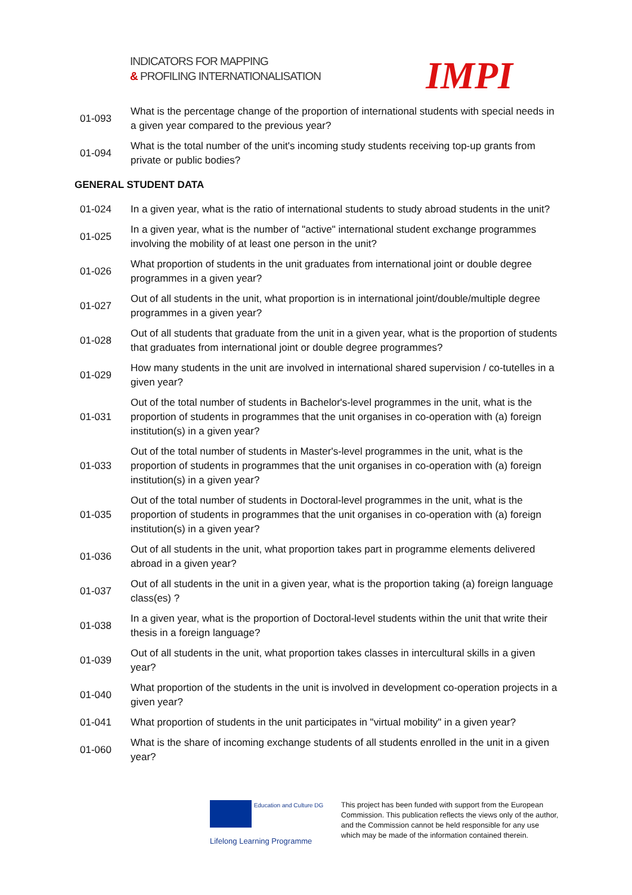INDICATORS FOR MAPPING
& PROFILING INTERNATIONALISATION
IMPI
| 01-093 | What is the percentage change of the proportion of international students with special needs in a given year compared to the previous year? |
| 01-094 | What is the total number of the unit's incoming study students receiving top-up grants from private or public bodies? |
| GENERAL STUDENT DATA | |
| 01-024 | In a given year, what is the ratio of international students to study abroad students in the unit? |
| 01-025 | In a given year, what is the number of "active" international student exchange programmes involving the mobility of at least one person in the unit? |
| 01-026 | What proportion of students in the unit graduates from international joint or double degree programmes in a given year? |
| 01-027 | Out of all students in the unit, what proportion is in international joint/double/multiple degree programmes in a given year? |
| 01-028 | Out of all students that graduate from the unit in a given year, what is the proportion of students that graduates from international joint or double degree programmes? |
| 01-029 | How many students in the unit are involved in international shared supervision / co-tutelles in a given year? |
| 01-031 | Out of the total number of students in Bachelor's-level programmes in the unit, what is the proportion of students in programmes that the unit organises in co-operation with (a) foreign institution(s) in a given year? |
| 01-033 | Out of the total number of students in Master's-level programmes in the unit, what is the proportion of students in programmes that the unit organises in co-operation with (a) foreign institution(s) in a given year? |
| 01-035 | Out of the total number of students in Doctoral-level programmes in the unit, what is the proportion of students in programmes that the unit organises in co-operation with (a) foreign institution(s) in a given year? |
| 01-036 | Out of all students in the unit, what proportion takes part in programme elements delivered abroad in a given year? |
| 01-037 | Out of all students in the unit in a given year, what is the proportion taking (a) foreign language class(es) ? |
| 01-038 | In a given year, what is the proportion of Doctoral-level students within the unit that write their thesis in a foreign language? |
| 01-039 | Out of all students in the unit, what proportion takes classes in intercultural skills in a given year? |
| 01-040 | What proportion of the students in the unit is involved in development co-operation projects in a given year? |
| 01-041 | What proportion of students in the unit participates in "virtual mobility" in a given year? |
| 01-060 | What is the share of incoming exchange students of all students enrolled in the unit in a given year? |
Education and Culture DG
Lifelong Learning Programme
This project has been funded with support from the European Commission. This publication reflects the views only of the author, and the Commission cannot be held responsible for any use which may be made of the information contained therein.